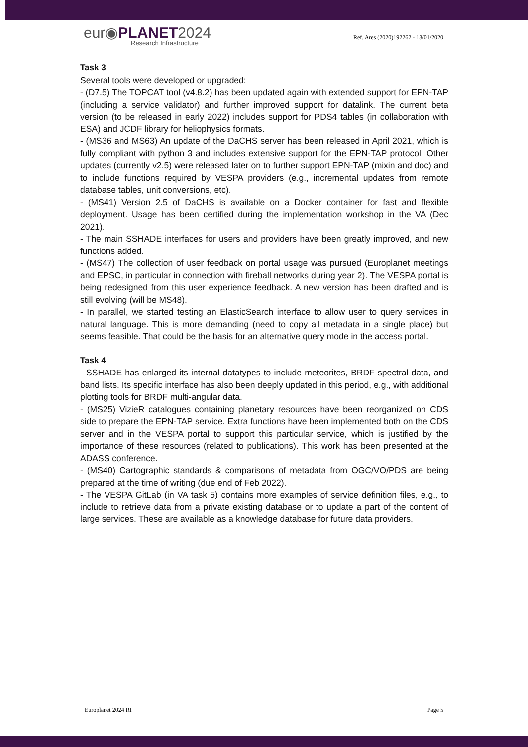eur◉PLANET2024
Research Infrastructure
Ref. Ares (2020)192262 - 13/01/2020
Task 3
Several tools were developed or upgraded:
- (D7.5) The TOPCAT tool (v4.8.2) has been updated again with extended support for EPN-TAP (including a service validator) and further improved support for datalink. The current beta version (to be released in early 2022) includes support for PDS4 tables (in collaboration with ESA) and JCDF library for heliophysics formats.
- (MS36 and MS63) An update of the DaCHS server has been released in April 2021, which is fully compliant with python 3 and includes extensive support for the EPN-TAP protocol. Other updates (currently v2.5) were released later on to further support EPN-TAP (mixin and doc) and to include functions required by VESPA providers (e.g., incremental updates from remote database tables, unit conversions, etc).
- (MS41) Version 2.5 of DaCHS is available on a Docker container for fast and flexible deployment. Usage has been certified during the implementation workshop in the VA (Dec 2021).
- The main SSHADE interfaces for users and providers have been greatly improved, and new functions added.
- (MS47) The collection of user feedback on portal usage was pursued (Europlanet meetings and EPSC, in particular in connection with fireball networks during year 2). The VESPA portal is being redesigned from this user experience feedback. A new version has been drafted and is still evolving (will be MS48).
- In parallel, we started testing an ElasticSearch interface to allow user to query services in natural language. This is more demanding (need to copy all metadata in a single place) but seems feasible. That could be the basis for an alternative query mode in the access portal.
Task 4
- SSHADE has enlarged its internal datatypes to include meteorites, BRDF spectral data, and band lists. Its specific interface has also been deeply updated in this period, e.g., with additional plotting tools for BRDF multi-angular data.
- (MS25) VizieR catalogues containing planetary resources have been reorganized on CDS side to prepare the EPN-TAP service. Extra functions have been implemented both on the CDS server and in the VESPA portal to support this particular service, which is justified by the importance of these resources (related to publications). This work has been presented at the ADASS conference.
- (MS40) Cartographic standards & comparisons of metadata from OGC/VO/PDS are being prepared at the time of writing (due end of Feb 2022).
- The VESPA GitLab (in VA task 5) contains more examples of service definition files, e.g., to include to retrieve data from a private existing database or to update a part of the content of large services. These are available as a knowledge database for future data providers.
Europlanet 2024 RI Page 5